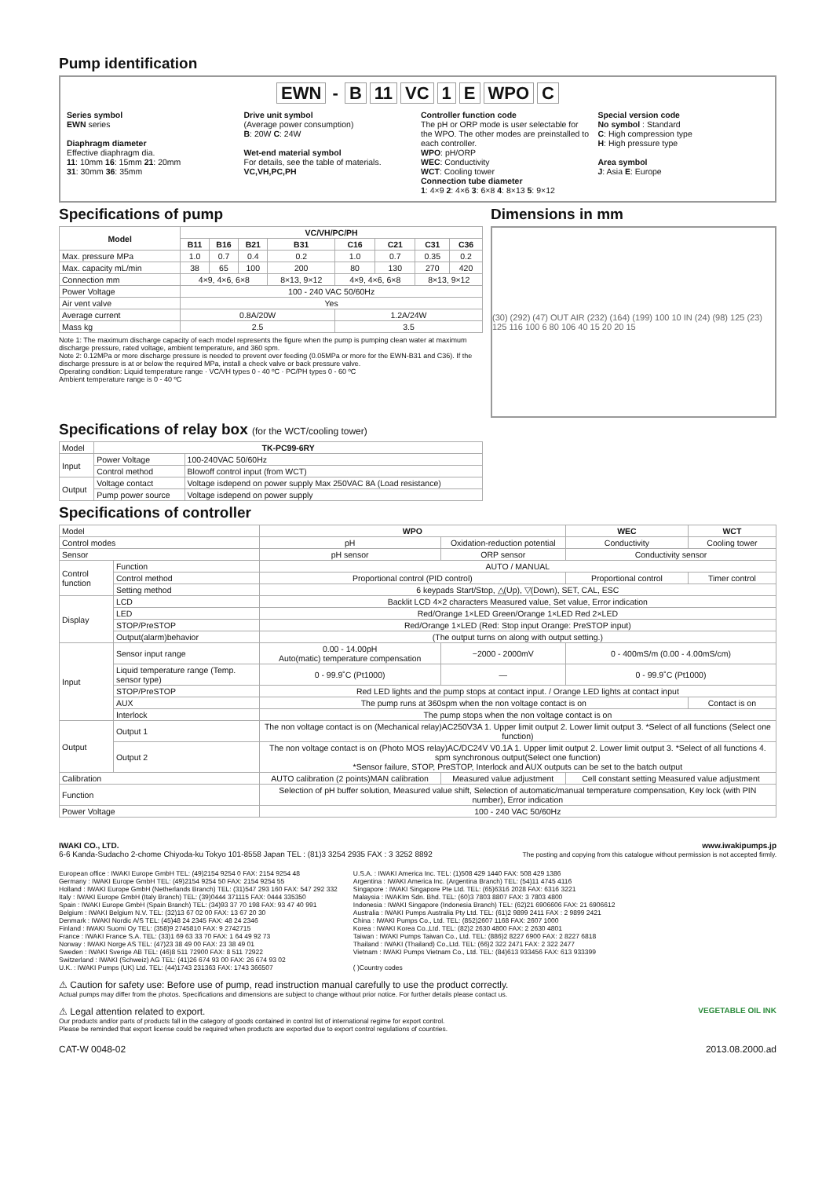Pump identification
EWN - B 11 VC 1 E WPO C
Series symbol
EWN series
Diaphragm diameter
Effective diaphragm dia.
11: 10mm 16: 15mm 21: 20mm
31: 30mm 36: 35mm
Drive unit symbol
(Average power consumption)
B: 20W C: 24W
Wet-end material symbol
For details, see the table of materials.
VC,VH,PC,PH
Controller function code
The pH or ORP mode is user selectable for the WPO. The other modes are preinstalled to each controller.
WPO: pH/ORP
WEC: Conductivity
WCT: Cooling tower
Connection tube diameter
1: 4×9 2: 4×6 3: 6×8 4: 8×13 5: 9×12
Special version code
No symbol : Standard
C: High compression type
H: High pressure type
Area symbol
J: Asia E: Europe
Specifications of pump
| Model | VC/VH/PC/PH | | | | | | | |
| --- | --- | --- | --- | --- | --- | --- | --- | --- |
| | B11 | B16 | B21 | B31 | C16 | C21 | C31 | C36 |
| Max. pressure MPa | 1.0 | 0.7 | 0.4 | 0.2 | 1.0 | 0.7 | 0.35 | 0.2 |
| Max. capacity mL/min | 38 | 65 | 100 | 200 | 80 | 130 | 270 | 420 |
| Connection mm | 4×9, 4×6, 6×8 | | | 8×13, 9×12 | 4×9, 4×6, 6×8 | | 8×13, 9×12 | |
| Power Voltage | 100 - 240 VAC 50/60Hz | | | | | | | |
| Air vent valve | Yes | | | | | | | |
| Average current | 0.8A/20W | | | | 1.2A/24W | | | |
| Mass kg | 2.5 | | | | 3.5 | | | |
Note 1: The maximum discharge capacity of each model represents the figure when the pump is pumping clean water at maximum discharge pressure, rated voltage, ambient temperature, and 360 spm.
Note 2: 0.12MPa or more discharge pressure is needed to prevent over feeding (0.05MPa or more for the EWN-B31 and C36). If the discharge pressure is at or below the required MPa, install a check valve or back pressure valve.
Operating condition: Liquid temperature range · VC/VH types 0 - 40 ºC · PC/PH types 0 - 60 ºC
Ambient temperature range is 0 - 40 ºC
Dimensions in mm
(30) (292) (47) OUT AIR (232) (164) (199) 100 10 IN (24) (98) 125 (23) 125 116 100 6 80 106 40 15 20 20 15
Specifications of relay box (for the WCT/cooling tower)
| Model | TK-PC99-6RY | |
| Input | Power Voltage | 100-240VAC 50/60Hz |
| | Control method | Blowoff control input (from WCT) |
| Output | Voltage contact | Voltage isdepend on power supply Max 250VAC 8A (Load resistance) |
| | Pump power source | Voltage isdepend on power supply |
Specifications of controller
| Model | | WPO | | WEC | WCT |
| Control modes | | pH | Oxidation-reduction potential | Conductivity | Cooling tower |
| Sensor | | pH sensor | ORP sensor | Conductivity sensor | |
| Control function | Function | AUTO / MANUAL | | | |
| | Control method | Proportional control (PID control) | | Proportional control | Timer control |
| | Setting method | 6 keypads Start/Stop, △(Up), ▽(Down), SET, CAL, ESC | | | |
| Display | LCD | Backlit LCD 4×2 characters Measured value, Set value, Error indication | | | |
| | LED | Red/Orange 1×LED Green/Orange 1×LED Red 2×LED | | | |
| | STOP/PreSTOP | Red/Orange 1×LED (Red: Stop input Orange: PreSTOP input) | | | |
| | Output(alarm)behavior | (The output turns on along with output setting.) | | | |
| Input | Sensor input range | 0.00 - 14.00pH Auto(matic) temperature compensation | −2000 - 2000mV | 0 - 400mS/m (0.00 - 4.00mS/cm) | |
| | Liquid temperature range (Temp. sensor type) | 0 - 99.9˚C (Pt1000) | — | 0 - 99.9˚C (Pt1000) | |
| | STOP/PreSTOP | Red LED lights and the pump stops at contact input. / Orange LED lights at contact input | | | |
| | AUX | The pump runs at 360spm when the non voltage contact is on | | | Contact is on |
| | Interlock | The pump stops when the non voltage contact is on | | | |
| Output | Output 1 | The non voltage contact is on (Mechanical relay)AC250V3A 1. Upper limit output 2. Lower limit output 3. *Select of all functions (Select one function) | | | |
| | Output 2 | The non voltage contact is on (Photo MOS relay)AC/DC24V V0.1A 1. Upper limit output 2. Lower limit output 3. *Select of all functions 4. spm synchronous output(Select one function) *Sensor failure, STOP, PreSTOP, Interlock and AUX outputs can be set to the batch output | | | |
| Calibration | | AUTO calibration (2 points)MAN calibration | Measured value adjustment | Cell constant setting Measured value adjustment | |
| Function | | Selection of pH buffer solution, Measured value shift, Selection of automatic/manual temperature compensation, Key lock (with PIN number), Error indication | | | |
| Power Voltage | | 100 - 240 VAC 50/60Hz | | | |
IWAKI CO., LTD.
6-6 Kanda-Sudacho 2-chome Chiyoda-ku Tokyo 101-8558 Japan TEL : (81)3 3254 2935 FAX : 3 3252 8892
www.iwakipumps.jp
The posting and copying from this catalogue without permission is not accepted firmly.
European office : IWAKI Europe GmbH TEL: (49)2154 9254 0 FAX: 2154 9254 48
Germany : IWAKI Europe GmbH TEL: (49)2154 9254 50 FAX: 2154 9254 55
Holland : IWAKI Europe GmbH (Netherlands Branch) TEL: (31)547 293 160 FAX: 547 292 332
Italy : IWAKI Europe GmbH (Italy Branch) TEL: (39)0444 371115 FAX: 0444 335350
Spain : IWAKI Europe GmbH (Spain Branch) TEL: (34)93 37 70 198 FAX: 93 47 40 991
Belgium : IWAKI Belgium N.V. TEL: (32)13 67 02 00 FAX: 13 67 20 30
Denmark : IWAKI Nordic A/S TEL: (45)48 24 2345 FAX: 48 24 2346
Finland : IWAKI Suomi Oy TEL: (358)9 2745810 FAX: 9 2742715
France : IWAKI France S.A. TEL: (33)1 69 63 33 70 FAX: 1 64 49 92 73
Norway : IWAKI Norge AS TEL: (47)23 38 49 00 FAX: 23 38 49 01
Sweden : IWAKI Sverige AB TEL: (46)8 511 72900 FAX: 8 511 72922
Switzerland : IWAKI (Schweiz) AG TEL: (41)26 674 93 00 FAX: 26 674 93 02
U.K. : IWAKI Pumps (UK) Ltd. TEL: (44)1743 231363 FAX: 1743 366507
U.S.A. : IWAKI America Inc. TEL: (1)508 429 1440 FAX: 508 429 1386
Argentina : IWAKI America Inc. (Argentina Branch) TEL: (54)11 4745 4116
Singapore : IWAKI Singapore Pte Ltd. TEL: (65)6316 2028 FAX: 6316 3221
Malaysia : IWAKIm Sdn. Bhd. TEL: (60)3 7803 8807 FAX: 3 7803 4800
Indonesia : IWAKI Singapore (Indonesia Branch) TEL: (62)21 6906606 FAX: 21 6906612
Australia : IWAKI Pumps Australia Pty Ltd. TEL: (61)2 9899 2411 FAX : 2 9899 2421
China : IWAKI Pumps Co., Ltd. TEL: (852)2607 1168 FAX: 2607 1000
Korea : IWAKI Korea Co.,Ltd. TEL: (82)2 2630 4800 FAX: 2 2630 4801
Taiwan : IWAKI Pumps Taiwan Co., Ltd. TEL: (886)2 8227 6900 FAX: 2 8227 6818
Thailand : IWAKI (Thailand) Co.,Ltd. TEL: (66)2 322 2471 FAX: 2 322 2477
Vietnam : IWAKI Pumps Vietnam Co., Ltd. TEL: (84)613 933456 FAX: 613 933399
( )Country codes
⚠ Caution for safety use: Before use of pump, read instruction manual carefully to use the product correctly.
Actual pumps may differ from the photos. Specifications and dimensions are subject to change without prior notice. For further details please contact us.
⚠ Legal attention related to export. VEGETABLE OIL INK
Our products and/or parts of products fall in the category of goods contained in control list of international regime for export control.
Please be reminded that export license could be required when products are exported due to export control regulations of countries.
CAT-W 0048-02 2013.08.2000.ad